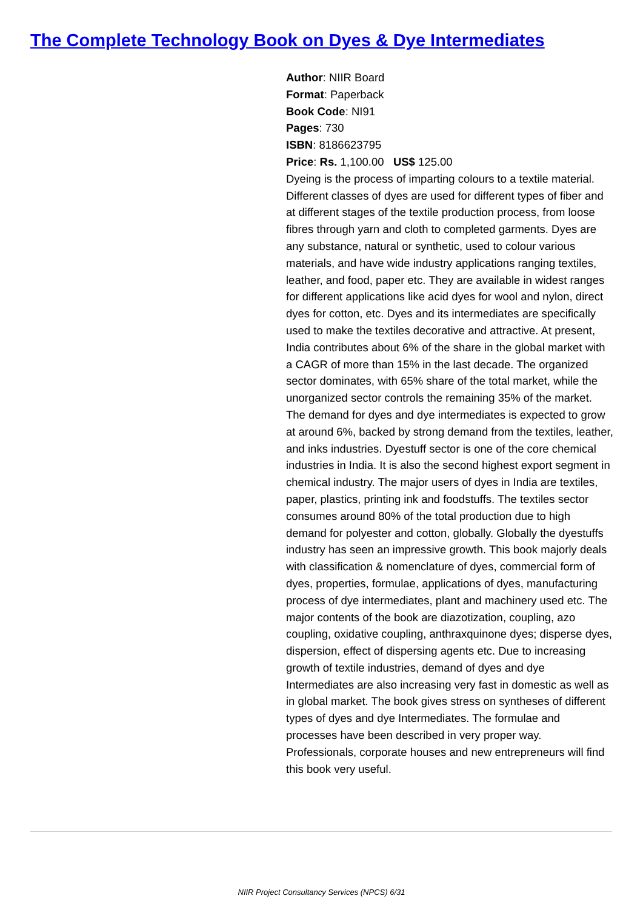The Complete Technology Book on Dyes & Dye Intermediates
Author: NIIR Board
Format: Paperback
Book Code: NI91
Pages: 730
ISBN: 8186623795
Price: Rs. 1,100.00 US$ 125.00
Dyeing is the process of imparting colours to a textile material. Different classes of dyes are used for different types of fiber and at different stages of the textile production process, from loose fibres through yarn and cloth to completed garments. Dyes are any substance, natural or synthetic, used to colour various materials, and have wide industry applications ranging textiles, leather, and food, paper etc. They are available in widest ranges for different applications like acid dyes for wool and nylon, direct dyes for cotton, etc. Dyes and its intermediates are specifically used to make the textiles decorative and attractive. At present, India contributes about 6% of the share in the global market with a CAGR of more than 15% in the last decade. The organized sector dominates, with 65% share of the total market, while the unorganized sector controls the remaining 35% of the market. The demand for dyes and dye intermediates is expected to grow at around 6%, backed by strong demand from the textiles, leather, and inks industries. Dyestuff sector is one of the core chemical industries in India. It is also the second highest export segment in chemical industry. The major users of dyes in India are textiles, paper, plastics, printing ink and foodstuffs. The textiles sector consumes around 80% of the total production due to high demand for polyester and cotton, globally. Globally the dyestuffs industry has seen an impressive growth. This book majorly deals with classification & nomenclature of dyes, commercial form of dyes, properties, formulae, applications of dyes, manufacturing process of dye intermediates, plant and machinery used etc. The major contents of the book are diazotization, coupling, azo coupling, oxidative coupling, anthraxquinone dyes; disperse dyes, dispersion, effect of dispersing agents etc. Due to increasing growth of textile industries, demand of dyes and dye Intermediates are also increasing very fast in domestic as well as in global market. The book gives stress on syntheses of different types of dyes and dye Intermediates. The formulae and processes have been described in very proper way. Professionals, corporate houses and new entrepreneurs will find this book very useful.
NIIR Project Consultancy Services (NPCS) 6/31